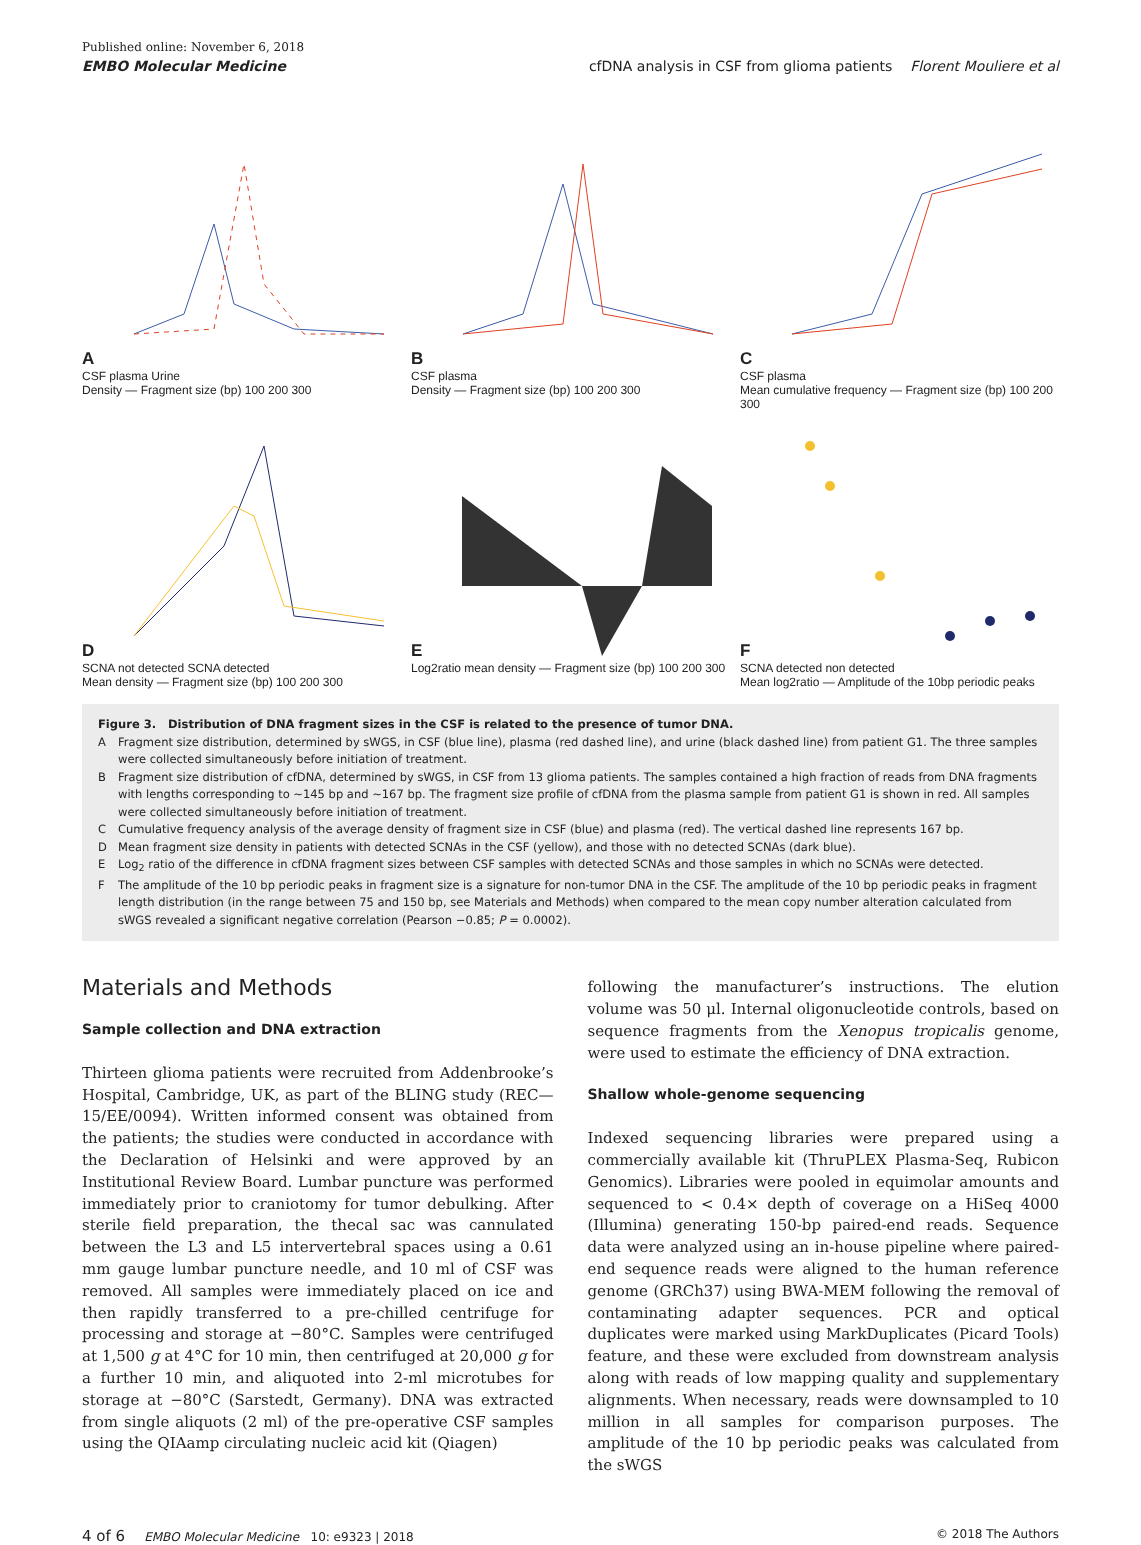Published online: November 6, 2018
EMBO Molecular Medicine cfDNA analysis in CSF from glioma patients Florent Mouliere et al
A
CSF plasma Urine
Density — Fragment size (bp) 100 200 300
B
CSF plasma
Density — Fragment size (bp) 100 200 300
C
CSF plasma
Mean cumulative frequency — Fragment size (bp) 100 200 300
D
SCNA not detected SCNA detected
Mean density — Fragment size (bp) 100 200 300
E
Log2ratio mean density — Fragment size (bp) 100 200 300
F
SCNA detected non detected
Mean log2ratio — Amplitude of the 10bp periodic peaks
Figure 3. Distribution of DNA fragment sizes in the CSF is related to the presence of tumor DNA.
A Fragment size distribution, determined by sWGS, in CSF (blue line), plasma (red dashed line), and urine (black dashed line) from patient G1. The three samples were collected simultaneously before initiation of treatment.
B Fragment size distribution of cfDNA, determined by sWGS, in CSF from 13 glioma patients. The samples contained a high fraction of reads from DNA fragments with lengths corresponding to ~145 bp and ~167 bp. The fragment size profile of cfDNA from the plasma sample from patient G1 is shown in red. All samples were collected simultaneously before initiation of treatment.
C Cumulative frequency analysis of the average density of fragment size in CSF (blue) and plasma (red). The vertical dashed line represents 167 bp.
D Mean fragment size density in patients with detected SCNAs in the CSF (yellow), and those with no detected SCNAs (dark blue).
E Log<sub>2</sub> ratio of the difference in cfDNA fragment sizes between CSF samples with detected SCNAs and those samples in which no SCNAs were detected.
F The amplitude of the 10 bp periodic peaks in fragment size is a signature for non-tumor DNA in the CSF. The amplitude of the 10 bp periodic peaks in fragment length distribution (in the range between 75 and 150 bp, see Materials and Methods) when compared to the mean copy number alteration calculated from sWGS revealed a significant negative correlation (Pearson −0.85; P = 0.0002).
Materials and Methods
Sample collection and DNA extraction
Thirteen glioma patients were recruited from Addenbrooke’s Hospital, Cambridge, UK, as part of the BLING study (REC—15/EE/0094). Written informed consent was obtained from the patients; the studies were conducted in accordance with the Declaration of Helsinki and were approved by an Institutional Review Board. Lumbar puncture was performed immediately prior to craniotomy for tumor debulking. After sterile field preparation, the thecal sac was cannulated between the L3 and L5 intervertebral spaces using a 0.61 mm gauge lumbar puncture needle, and 10 ml of CSF was removed. All samples were immediately placed on ice and then rapidly transferred to a pre-chilled centrifuge for processing and storage at −80°C. Samples were centrifuged at 1,500 g at 4°C for 10 min, then centrifuged at 20,000 g for a further 10 min, and aliquoted into 2-ml microtubes for storage at −80°C (Sarstedt, Germany). DNA was extracted from single aliquots (2 ml) of the pre-operative CSF samples using the QIAamp circulating nucleic acid kit (Qiagen)
following the manufacturer’s instructions. The elution volume was 50 μl. Internal oligonucleotide controls, based on sequence fragments from the Xenopus tropicalis genome, were used to estimate the efficiency of DNA extraction.
Shallow whole-genome sequencing
Indexed sequencing libraries were prepared using a commercially available kit (ThruPLEX Plasma-Seq, Rubicon Genomics). Libraries were pooled in equimolar amounts and sequenced to < 0.4× depth of coverage on a HiSeq 4000 (Illumina) generating 150-bp paired-end reads. Sequence data were analyzed using an in-house pipeline where paired-end sequence reads were aligned to the human reference genome (GRCh37) using BWA-MEM following the removal of contaminating adapter sequences. PCR and optical duplicates were marked using MarkDuplicates (Picard Tools) feature, and these were excluded from downstream analysis along with reads of low mapping quality and supplementary alignments. When necessary, reads were downsampled to 10 million in all samples for comparison purposes. The amplitude of the 10 bp periodic peaks was calculated from the sWGS
4 of 6 EMBO Molecular Medicine 10: e9323 | 2018 © 2018 The Authors